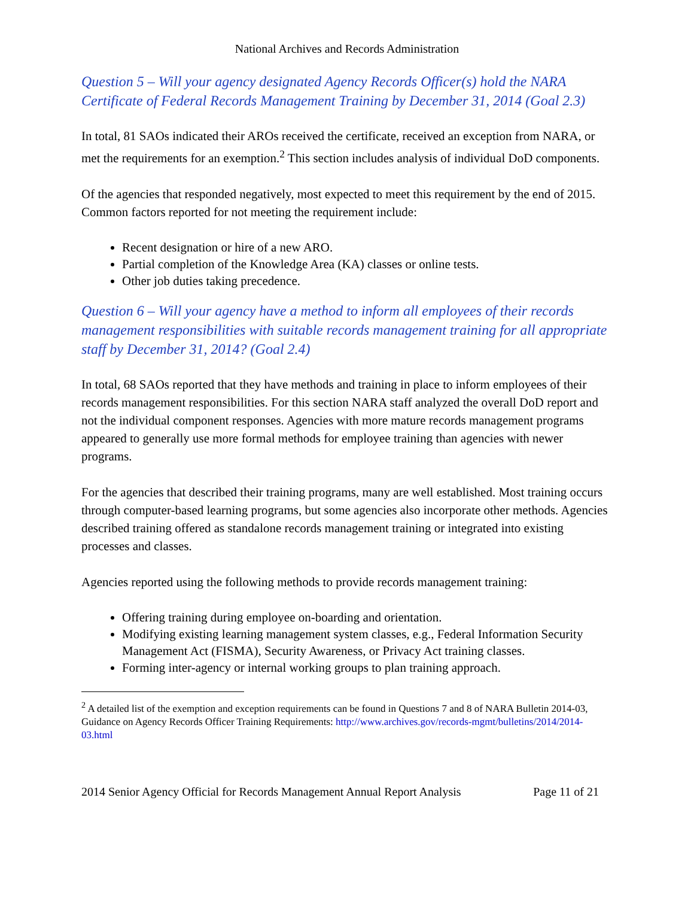National Archives and Records Administration
Question 5 – Will your agency designated Agency Records Officer(s) hold the NARA Certificate of Federal Records Management Training by December 31, 2014 (Goal 2.3)
In total, 81 SAOs indicated their AROs received the certificate, received an exception from NARA, or met the requirements for an exemption.<sup>2</sup> This section includes analysis of individual DoD components.
Of the agencies that responded negatively, most expected to meet this requirement by the end of 2015. Common factors reported for not meeting the requirement include:
Recent designation or hire of a new ARO.
Partial completion of the Knowledge Area (KA) classes or online tests.
Other job duties taking precedence.
Question 6 – Will your agency have a method to inform all employees of their records management responsibilities with suitable records management training for all appropriate staff by December 31, 2014? (Goal 2.4)
In total, 68 SAOs reported that they have methods and training in place to inform employees of their records management responsibilities. For this section NARA staff analyzed the overall DoD report and not the individual component responses. Agencies with more mature records management programs appeared to generally use more formal methods for employee training than agencies with newer programs.
For the agencies that described their training programs, many are well established. Most training occurs through computer-based learning programs, but some agencies also incorporate other methods. Agencies described training offered as standalone records management training or integrated into existing processes and classes.
Agencies reported using the following methods to provide records management training:
Offering training during employee on-boarding and orientation.
Modifying existing learning management system classes, e.g., Federal Information Security Management Act (FISMA), Security Awareness, or Privacy Act training classes.
Forming inter-agency or internal working groups to plan training approach.
<sup>2</sup> A detailed list of the exemption and exception requirements can be found in Questions 7 and 8 of NARA Bulletin 2014-03, Guidance on Agency Records Officer Training Requirements: http://www.archives.gov/records-mgmt/bulletins/2014/2014-03.html
2014 Senior Agency Official for Records Management Annual Report Analysis Page 11 of 21